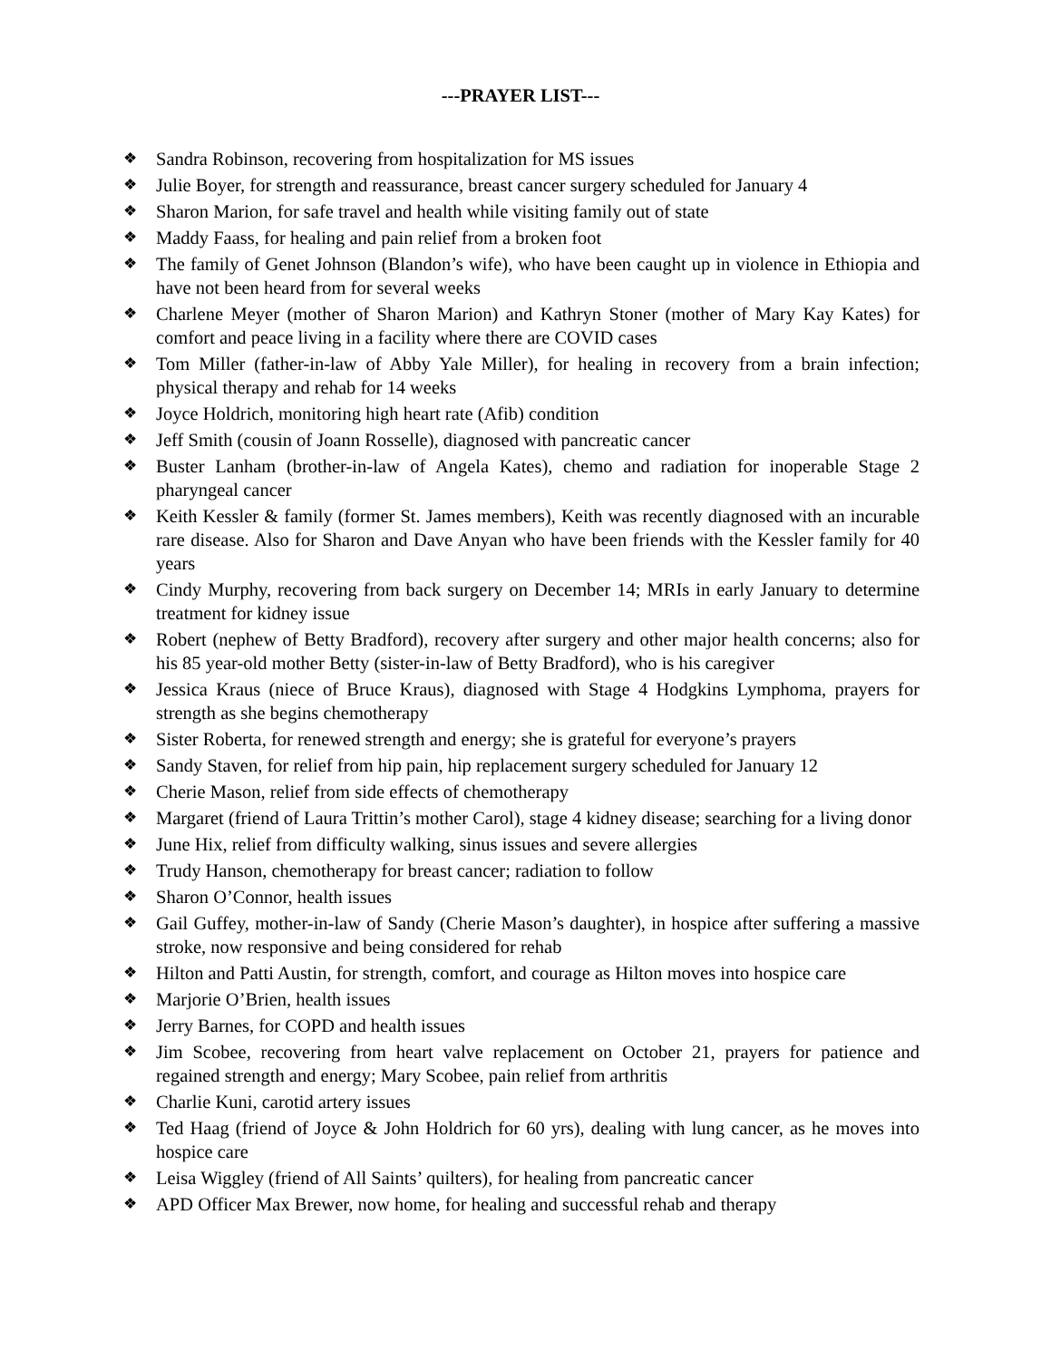---PRAYER LIST---
❖ Sandra Robinson, recovering from hospitalization for MS issues
❖ Julie Boyer, for strength and reassurance, breast cancer surgery scheduled for January 4
❖ Sharon Marion, for safe travel and health while visiting family out of state
❖ Maddy Faass, for healing and pain relief from a broken foot
❖ The family of Genet Johnson (Blandon’s wife), who have been caught up in violence in Ethiopia and have not been heard from for several weeks
❖ Charlene Meyer (mother of Sharon Marion) and Kathryn Stoner (mother of Mary Kay Kates) for comfort and peace living in a facility where there are COVID cases
❖ Tom Miller (father-in-law of Abby Yale Miller), for healing in recovery from a brain infection; physical therapy and rehab for 14 weeks
❖ Joyce Holdrich, monitoring high heart rate (Afib) condition
❖ Jeff Smith (cousin of Joann Rosselle), diagnosed with pancreatic cancer
❖ Buster Lanham (brother-in-law of Angela Kates), chemo and radiation for inoperable Stage 2 pharyngeal cancer
❖ Keith Kessler & family (former St. James members), Keith was recently diagnosed with an incurable rare disease. Also for Sharon and Dave Anyan who have been friends with the Kessler family for 40 years
❖ Cindy Murphy, recovering from back surgery on December 14; MRIs in early January to determine treatment for kidney issue
❖ Robert (nephew of Betty Bradford), recovery after surgery and other major health concerns; also for his 85 year-old mother Betty (sister-in-law of Betty Bradford), who is his caregiver
❖ Jessica Kraus (niece of Bruce Kraus), diagnosed with Stage 4 Hodgkins Lymphoma, prayers for strength as she begins chemotherapy
❖ Sister Roberta, for renewed strength and energy; she is grateful for everyone’s prayers
❖ Sandy Staven, for relief from hip pain, hip replacement surgery scheduled for January 12
❖ Cherie Mason, relief from side effects of chemotherapy
❖ Margaret (friend of Laura Trittin’s mother Carol), stage 4 kidney disease; searching for a living donor
❖ June Hix, relief from difficulty walking, sinus issues and severe allergies
❖ Trudy Hanson, chemotherapy for breast cancer; radiation to follow
❖ Sharon O’Connor, health issues
❖ Gail Guffey, mother-in-law of Sandy (Cherie Mason’s daughter), in hospice after suffering a massive stroke, now responsive and being considered for rehab
❖ Hilton and Patti Austin, for strength, comfort, and courage as Hilton moves into hospice care
❖ Marjorie O’Brien, health issues
❖ Jerry Barnes, for COPD and health issues
❖ Jim Scobee, recovering from heart valve replacement on October 21, prayers for patience and regained strength and energy; Mary Scobee, pain relief from arthritis
❖ Charlie Kuni, carotid artery issues
❖ Ted Haag (friend of Joyce & John Holdrich for 60 yrs), dealing with lung cancer, as he moves into hospice care
❖ Leisa Wiggley (friend of All Saints’ quilters), for healing from pancreatic cancer
❖ APD Officer Max Brewer, now home, for healing and successful rehab and therapy